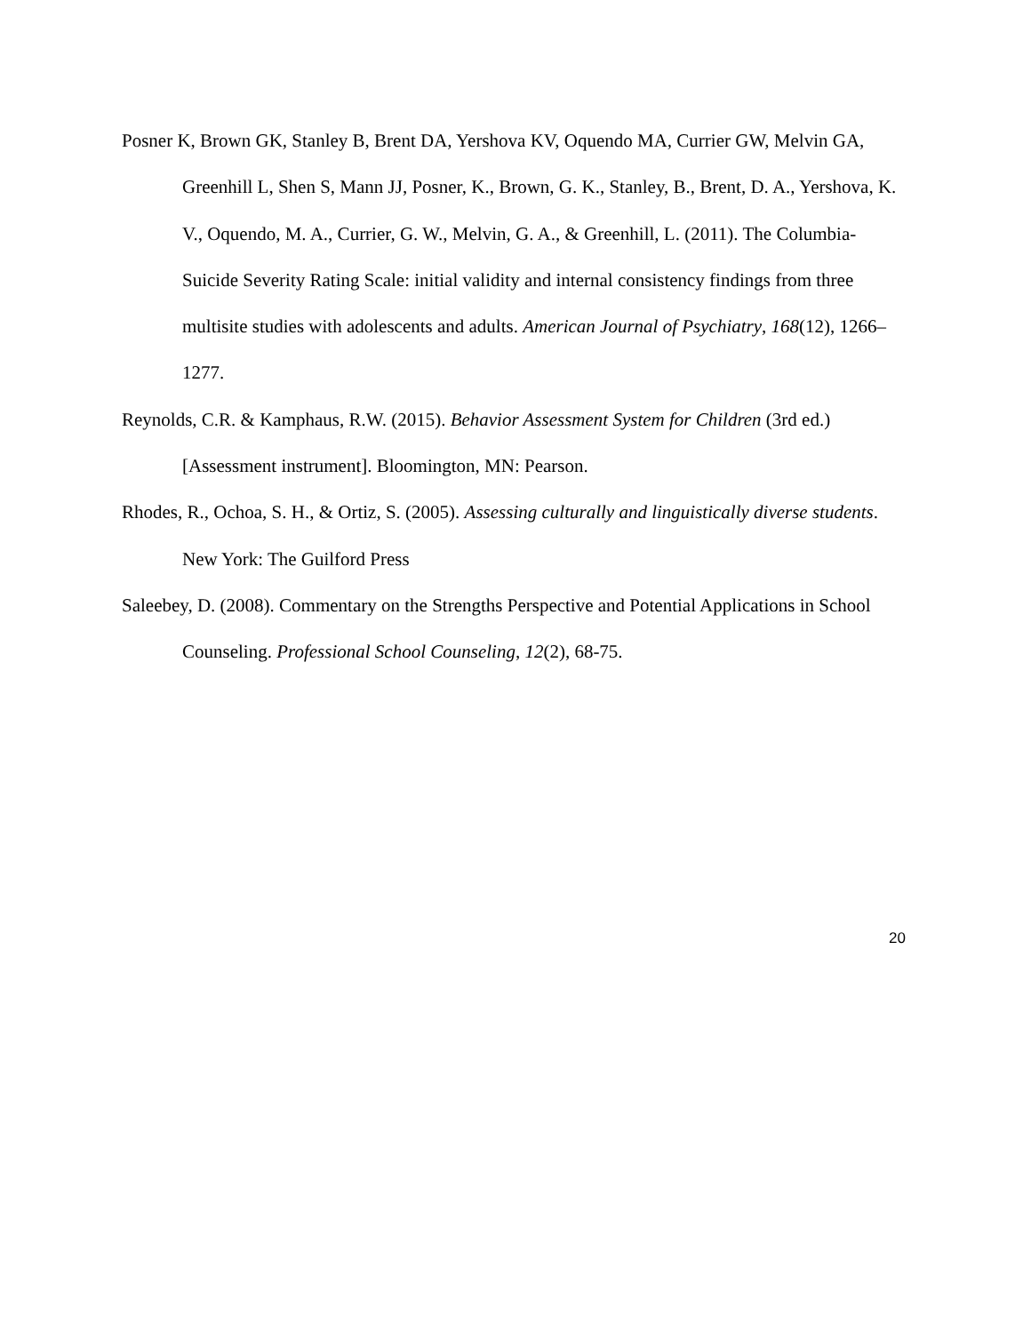Posner K, Brown GK, Stanley B, Brent DA, Yershova KV, Oquendo MA, Currier GW, Melvin GA, Greenhill L, Shen S, Mann JJ, Posner, K., Brown, G. K., Stanley, B., Brent, D. A., Yershova, K. V., Oquendo, M. A., Currier, G. W., Melvin, G. A., & Greenhill, L. (2011). The Columbia-Suicide Severity Rating Scale: initial validity and internal consistency findings from three multisite studies with adolescents and adults. American Journal of Psychiatry, 168(12), 1266–1277.
Reynolds, C.R. & Kamphaus, R.W. (2015). Behavior Assessment System for Children (3rd ed.) [Assessment instrument]. Bloomington, MN: Pearson.
Rhodes, R., Ochoa, S. H., & Ortiz, S. (2005). Assessing culturally and linguistically diverse students. New York: The Guilford Press
Saleebey, D. (2008). Commentary on the Strengths Perspective and Potential Applications in School Counseling. Professional School Counseling, 12(2), 68-75.
20